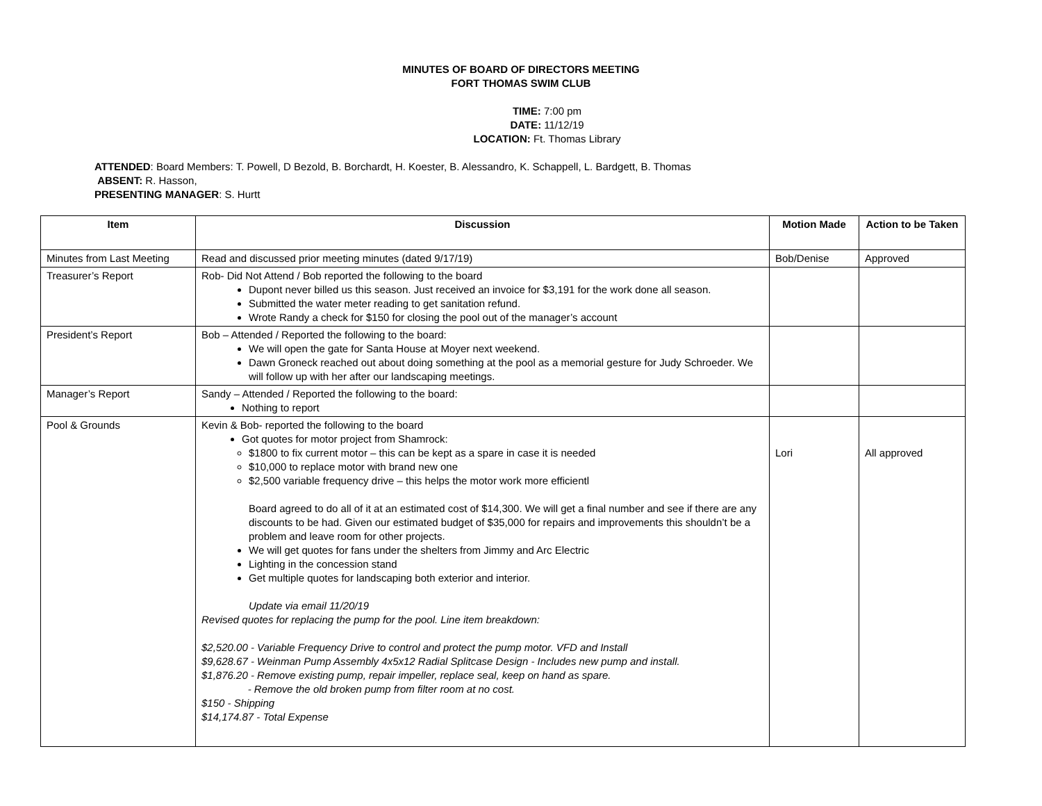MINUTES OF BOARD OF DIRECTORS MEETING
FORT THOMAS SWIM CLUB
TIME: 7:00 pm
DATE: 11/12/19
LOCATION: Ft. Thomas Library
ATTENDED: Board Members: T. Powell, D Bezold, B. Borchardt, H. Koester, B. Alessandro, K. Schappell, L. Bardgett, B. Thomas
ABSENT: R. Hasson,
PRESENTING MANAGER: S. Hurtt
| Item | Discussion | Motion Made | Action to be Taken |
| --- | --- | --- | --- |
| Minutes from Last Meeting | Read and discussed prior meeting minutes (dated 9/17/19) | Bob/Denise | Approved |
| Treasurer’s Report | Rob- Did Not Attend / Bob reported the following to the board Dupont never billed us this season. Just received an invoice for $3,191 for the work done all season. Submitted the water meter reading to get sanitation refund. Wrote Randy a check for $150 for closing the pool out of the manager’s account | | |
| President’s Report | Bob – Attended / Reported the following to the board: We will open the gate for Santa House at Moyer next weekend. Dawn Groneck reached out about doing something at the pool as a memorial gesture for Judy Schroeder. We will follow up with her after our landscaping meetings. | | |
| Manager’s Report | Sandy – Attended / Reported the following to the board: Nothing to report | | |
| Pool & Grounds | Kevin & Bob- reported the following to the board Got quotes for motor project from Shamrock: $1800 to fix current motor – this can be kept as a spare in case it is needed $10,000 to replace motor with brand new one $2,500 variable frequency drive – this helps the motor work more efficientl Board agreed to do all of it at an estimated cost of $14,300. We will get a final number and see if there are any discounts to be had. Given our estimated budget of $35,000 for repairs and improvements this shouldn’t be a problem and leave room for other projects. We will get quotes for fans under the shelters from Jimmy and Arc Electric Lighting in the concession stand Get multiple quotes for landscaping both exterior and interior. Update via email 11/20/19 Revised quotes for replacing the pump for the pool. Line item breakdown: $2,520.00 - Variable Frequency Drive to control and protect the pump motor. VFD and Install $9,628.67 - Weinman Pump Assembly 4x5x12 Radial Splitcase Design - Includes new pump and install. $1,876.20 - Remove existing pump, repair impeller, replace seal, keep on hand as spare. - Remove the old broken pump from filter room at no cost. $150 - Shipping $14,174.87 - Total Expense | Lori | All approved |